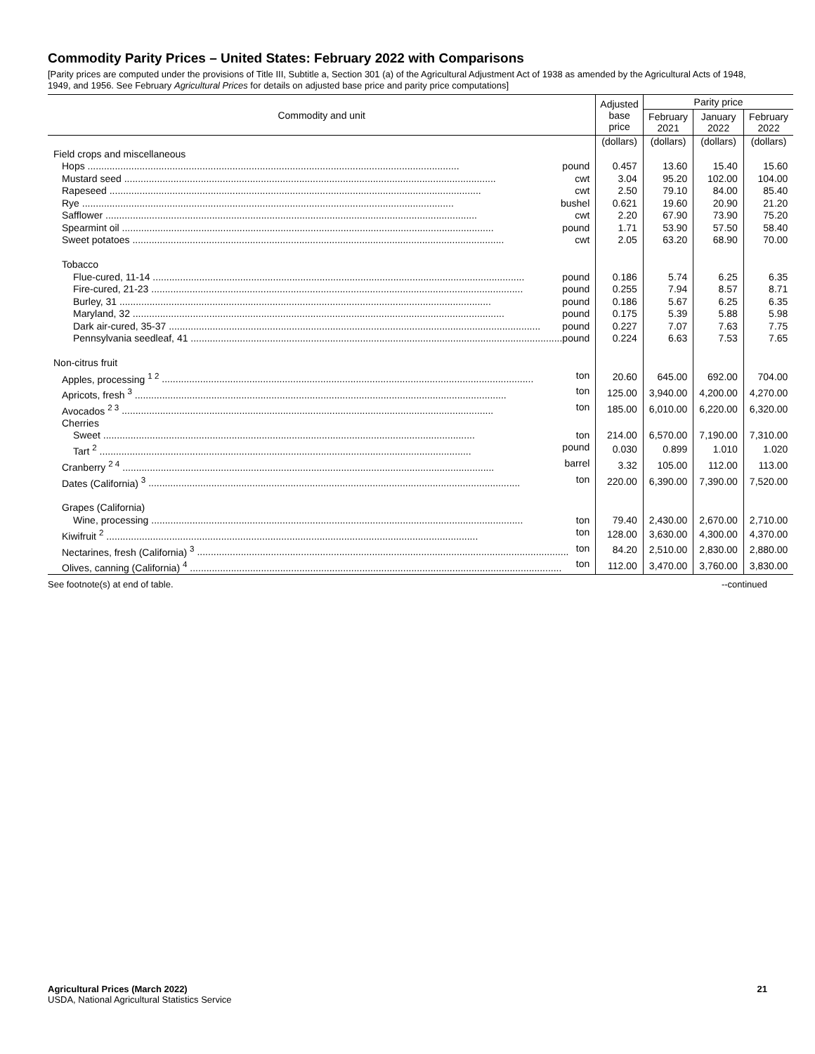Commodity Parity Prices – United States: February 2022 with Comparisons
[Parity prices are computed under the provisions of Title III, Subtitle a, Section 301 (a) of the Agricultural Adjustment Act of 1938 as amended by the Agricultural Acts of 1948, 1949, and 1956. See February Agricultural Prices for details on adjusted base price and parity price computations]
| Commodity and unit | Adjusted base price | Parity price | | |
| --- | --- | --- | --- | --- |
| | | February 2021 | January 2022 | February 2022 |
| | (dollars) | (dollars) | (dollars) | (dollars) |
| Field crops and miscellaneous | | | | |
| Hops pound | 0.457 | 13.60 | 15.40 | 15.60 |
| Mustard seed cwt | 3.04 | 95.20 | 102.00 | 104.00 |
| Rapeseed cwt | 2.50 | 79.10 | 84.00 | 85.40 |
| Rye bushel | 0.621 | 19.60 | 20.90 | 21.20 |
| Safflower cwt | 2.20 | 67.90 | 73.90 | 75.20 |
| Spearmint oil pound | 1.71 | 53.90 | 57.50 | 58.40 |
| Sweet potatoes cwt | 2.05 | 63.20 | 68.90 | 70.00 |
| Tobacco | | | | |
| Flue-cured, 11-14 pound | 0.186 | 5.74 | 6.25 | 6.35 |
| Fire-cured, 21-23 pound | 0.255 | 7.94 | 8.57 | 8.71 |
| Burley, 31 pound | 0.186 | 5.67 | 6.25 | 6.35 |
| Maryland, 32 pound | 0.175 | 5.39 | 5.88 | 5.98 |
| Dark air-cured, 35-37 pound | 0.227 | 7.07 | 7.63 | 7.75 |
| Pennsylvania seedleaf, 41 pound | 0.224 | 6.63 | 7.53 | 7.65 |
| Non-citrus fruit | | | | |
| Apples, processing <sup>1 2</sup> ton | 20.60 | 645.00 | 692.00 | 704.00 |
| Apricots, fresh <sup>3</sup> ton | 125.00 | 3,940.00 | 4,200.00 | 4,270.00 |
| Avocados <sup>2 3</sup> ton | 185.00 | 6,010.00 | 6,220.00 | 6,320.00 |
| Cherries | | | | |
| Sweet ton | 214.00 | 6,570.00 | 7,190.00 | 7,310.00 |
| Tart <sup>2</sup> pound | 0.030 | 0.899 | 1.010 | 1.020 |
| Cranberry <sup>2 4</sup> barrel | 3.32 | 105.00 | 112.00 | 113.00 |
| Dates (California) <sup>3</sup> ton | 220.00 | 6,390.00 | 7,390.00 | 7,520.00 |
| Grapes (California) | | | | |
| Wine, processing ton | 79.40 | 2,430.00 | 2,670.00 | 2,710.00 |
| Kiwifruit <sup>2</sup> ton | 128.00 | 3,630.00 | 4,300.00 | 4,370.00 |
| Nectarines, fresh (California) <sup>3</sup> ton | 84.20 | 2,510.00 | 2,830.00 | 2,880.00 |
| Olives, canning (California) <sup>4</sup> ton | 112.00 | 3,470.00 | 3,760.00 | 3,830.00 |
See footnote(s) at end of table. --continued
Agricultural Prices (March 2022) 21
USDA, National Agricultural Statistics Service